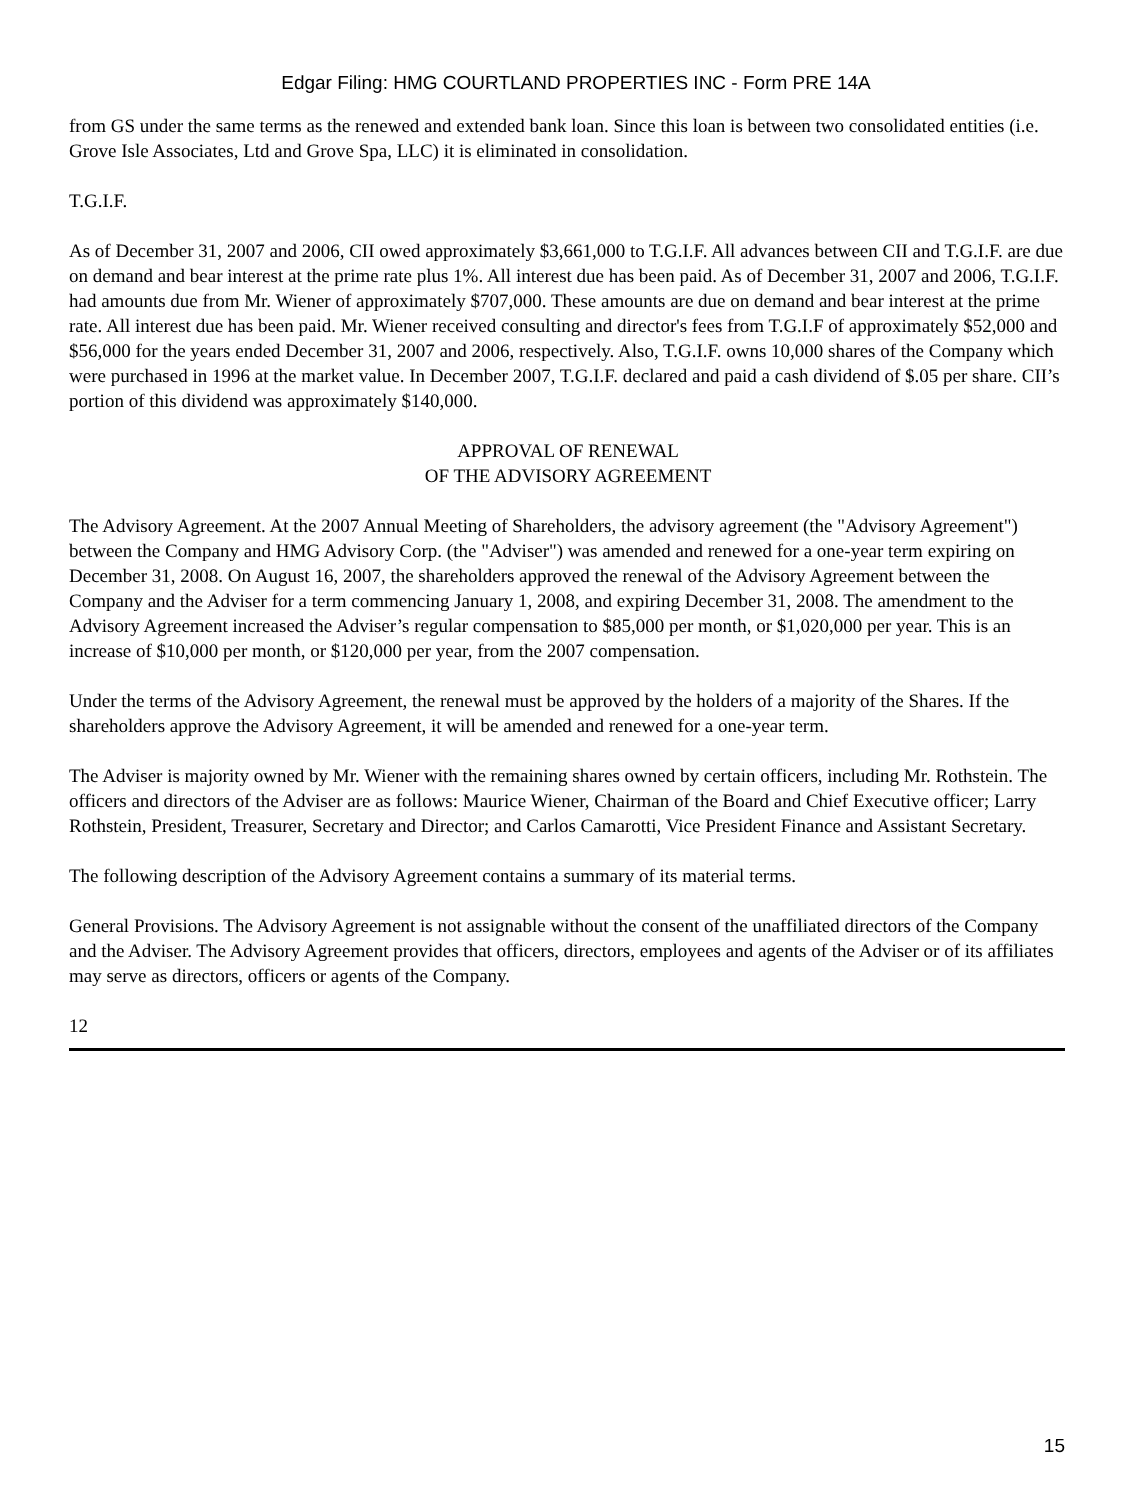Edgar Filing: HMG COURTLAND PROPERTIES INC - Form PRE 14A
from GS under the same terms as the renewed and extended bank loan. Since this loan is between two consolidated entities (i.e. Grove Isle Associates, Ltd and Grove Spa, LLC) it is eliminated in consolidation.
T.G.I.F.
As of December 31, 2007 and 2006, CII owed approximately $3,661,000 to T.G.I.F. All advances between CII and T.G.I.F. are due on demand and bear interest at the prime rate plus 1%. All interest due has been paid. As of December 31, 2007 and 2006, T.G.I.F. had amounts due from Mr. Wiener of approximately $707,000. These amounts are due on demand and bear interest at the prime rate. All interest due has been paid. Mr. Wiener received consulting and director's fees from T.G.I.F of approximately $52,000 and $56,000 for the years ended December 31, 2007 and 2006, respectively. Also, T.G.I.F. owns 10,000 shares of the Company which were purchased in 1996 at the market value. In December 2007, T.G.I.F. declared and paid a cash dividend of $.05 per share. CII’s portion of this dividend was approximately $140,000.
APPROVAL OF RENEWAL
OF THE ADVISORY AGREEMENT
The Advisory Agreement. At the 2007 Annual Meeting of Shareholders, the advisory agreement (the "Advisory Agreement") between the Company and HMG Advisory Corp. (the "Adviser") was amended and renewed for a one-year term expiring on December 31, 2008. On August 16, 2007, the shareholders approved the renewal of the Advisory Agreement between the Company and the Adviser for a term commencing January 1, 2008, and expiring December 31, 2008. The amendment to the Advisory Agreement increased the Adviser’s regular compensation to $85,000 per month, or $1,020,000 per year. This is an increase of $10,000 per month, or $120,000 per year, from the 2007 compensation.
Under the terms of the Advisory Agreement, the renewal must be approved by the holders of a majority of the Shares. If the shareholders approve the Advisory Agreement, it will be amended and renewed for a one-year term.
The Adviser is majority owned by Mr. Wiener with the remaining shares owned by certain officers, including Mr. Rothstein. The officers and directors of the Adviser are as follows: Maurice Wiener, Chairman of the Board and Chief Executive officer; Larry Rothstein, President, Treasurer, Secretary and Director; and Carlos Camarotti, Vice President Finance and Assistant Secretary.
The following description of the Advisory Agreement contains a summary of its material terms.
General Provisions. The Advisory Agreement is not assignable without the consent of the unaffiliated directors of the Company and the Adviser. The Advisory Agreement provides that officers, directors, employees and agents of the Adviser or of its affiliates may serve as directors, officers or agents of the Company.
12
15